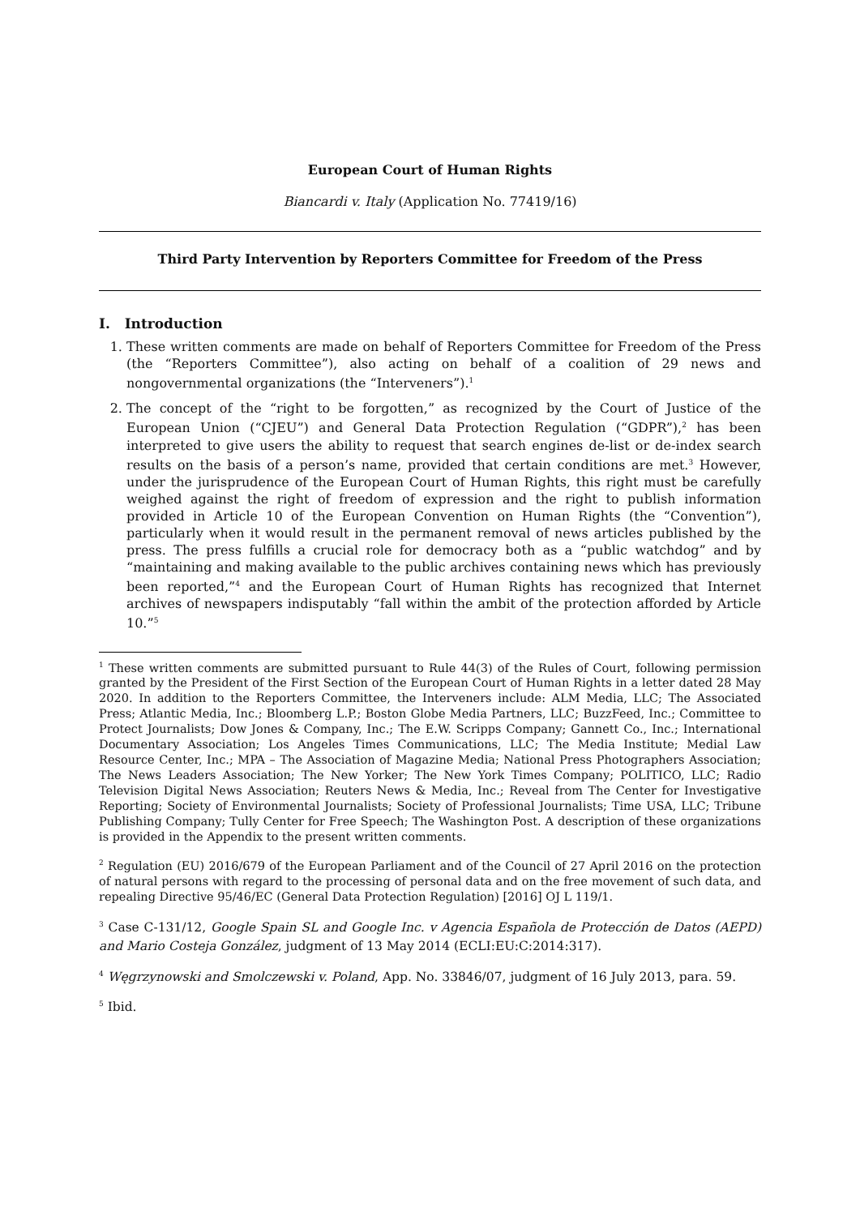European Court of Human Rights
Biancardi v. Italy (Application No. 77419/16)
Third Party Intervention by Reporters Committee for Freedom of the Press
I. Introduction
1. These written comments are made on behalf of Reporters Committee for Freedom of the Press (the “Reporters Committee”), also acting on behalf of a coalition of 29 news and nongovernmental organizations (the “Interveners”).<sup>1</sup>
2. The concept of the “right to be forgotten,” as recognized by the Court of Justice of the European Union (“CJEU”) and General Data Protection Regulation (“GDPR”),<sup>2</sup> has been interpreted to give users the ability to request that search engines de-list or de-index search results on the basis of a person’s name, provided that certain conditions are met.<sup>3</sup> However, under the jurisprudence of the European Court of Human Rights, this right must be carefully weighed against the right of freedom of expression and the right to publish information provided in Article 10 of the European Convention on Human Rights (the “Convention”), particularly when it would result in the permanent removal of news articles published by the press. The press fulfills a crucial role for democracy both as a “public watchdog” and by “maintaining and making available to the public archives containing news which has previously been reported,”<sup>4</sup> and the European Court of Human Rights has recognized that Internet archives of newspapers indisputably “fall within the ambit of the protection afforded by Article 10.”<sup>5</sup>
<sup>1</sup> These written comments are submitted pursuant to Rule 44(3) of the Rules of Court, following permission granted by the President of the First Section of the European Court of Human Rights in a letter dated 28 May 2020. In addition to the Reporters Committee, the Interveners include: ALM Media, LLC; The Associated Press; Atlantic Media, Inc.; Bloomberg L.P.; Boston Globe Media Partners, LLC; BuzzFeed, Inc.; Committee to Protect Journalists; Dow Jones & Company, Inc.; The E.W. Scripps Company; Gannett Co., Inc.; International Documentary Association; Los Angeles Times Communications, LLC; The Media Institute; Medial Law Resource Center, Inc.; MPA – The Association of Magazine Media; National Press Photographers Association; The News Leaders Association; The New Yorker; The New York Times Company; POLITICO, LLC; Radio Television Digital News Association; Reuters News & Media, Inc.; Reveal from The Center for Investigative Reporting; Society of Environmental Journalists; Society of Professional Journalists; Time USA, LLC; Tribune Publishing Company; Tully Center for Free Speech; The Washington Post. A description of these organizations is provided in the Appendix to the present written comments.
<sup>2</sup> Regulation (EU) 2016/679 of the European Parliament and of the Council of 27 April 2016 on the protection of natural persons with regard to the processing of personal data and on the free movement of such data, and repealing Directive 95/46/EC (General Data Protection Regulation) [2016] OJ L 119/1.
<sup>3</sup> Case C-131/12, Google Spain SL and Google Inc. v Agencia Española de Protección de Datos (AEPD) and Mario Costeja González, judgment of 13 May 2014 (ECLI:EU:C:2014:317).
<sup>4</sup> Węgrzynowski and Smolczewski v. Poland, App. No. 33846/07, judgment of 16 July 2013, para. 59.
<sup>5</sup> Ibid.